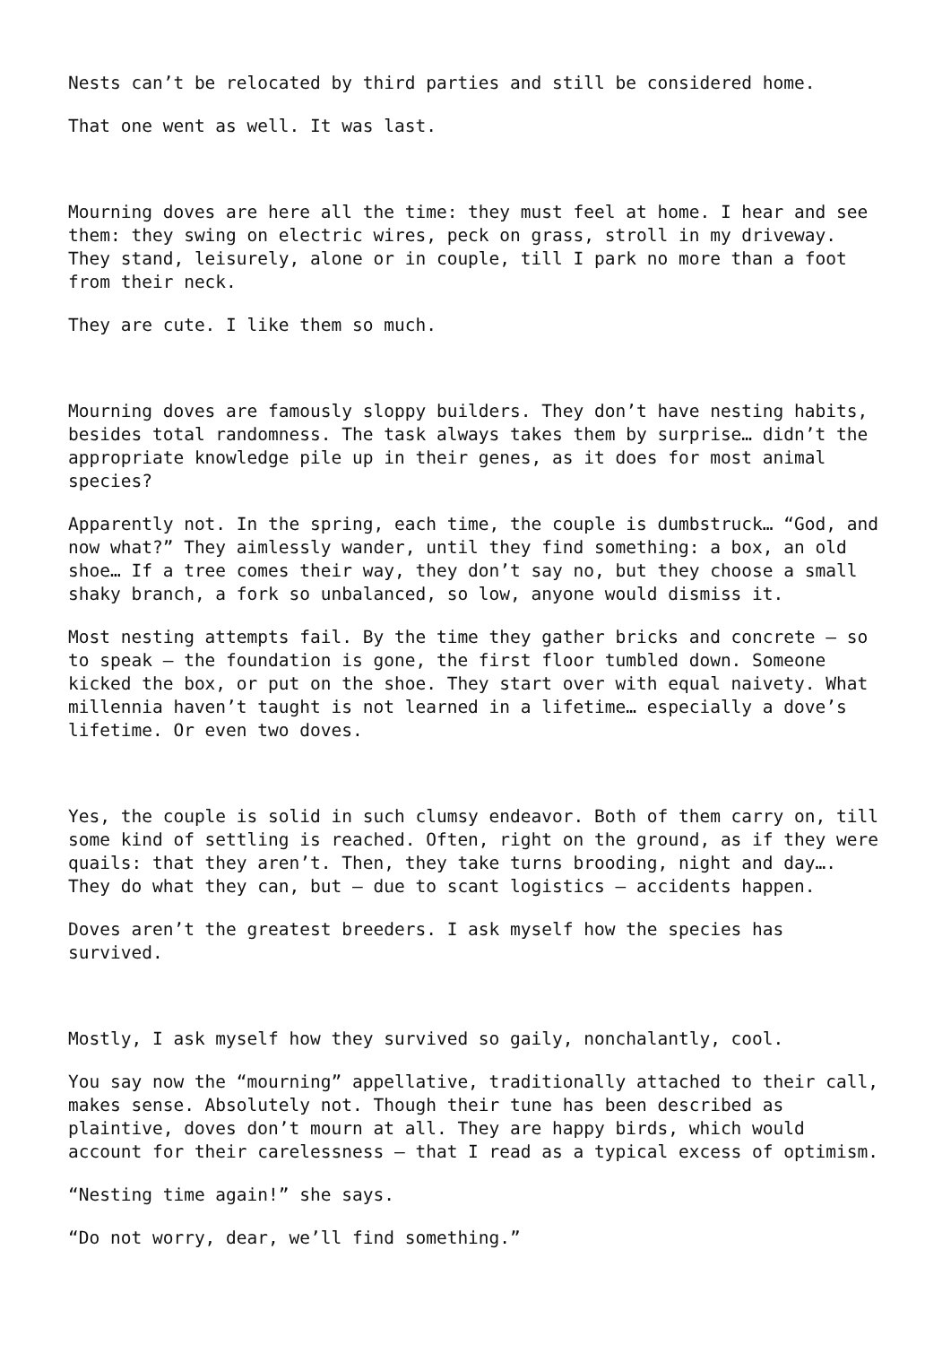Nests can’t be relocated by third parties and still be considered home.
That one went as well. It was last.
Mourning doves are here all the time: they must feel at home. I hear and see them: they swing on electric wires, peck on grass, stroll in my driveway. They stand, leisurely, alone or in couple, till I park no more than a foot from their neck.
They are cute. I like them so much.
Mourning doves are famously sloppy builders. They don’t have nesting habits, besides total randomness. The task always takes them by surprise… didn’t the appropriate knowledge pile up in their genes, as it does for most animal species?
Apparently not. In the spring, each time, the couple is dumbstruck… “God, and now what?” They aimlessly wander, until they find something: a box, an old shoe… If a tree comes their way, they don’t say no, but they choose a small shaky branch, a fork so unbalanced, so low, anyone would dismiss it.
Most nesting attempts fail. By the time they gather bricks and concrete – so to speak – the foundation is gone, the first floor tumbled down. Someone kicked the box, or put on the shoe. They start over with equal naivety. What millennia haven’t taught is not learned in a lifetime… especially a dove’s lifetime. Or even two doves.
Yes, the couple is solid in such clumsy endeavor. Both of them carry on, till some kind of settling is reached. Often, right on the ground, as if they were quails: that they aren’t. Then, they take turns brooding, night and day…. They do what they can, but – due to scant logistics – accidents happen.
Doves aren’t the greatest breeders. I ask myself how the species has survived.
Mostly, I ask myself how they survived so gaily, nonchalantly, cool.
You say now the “mourning” appellative, traditionally attached to their call, makes sense. Absolutely not. Though their tune has been described as plaintive, doves don’t mourn at all. They are happy birds, which would account for their carelessness – that I read as a typical excess of optimism.
“Nesting time again!” she says.
“Do not worry, dear, we’ll find something.”